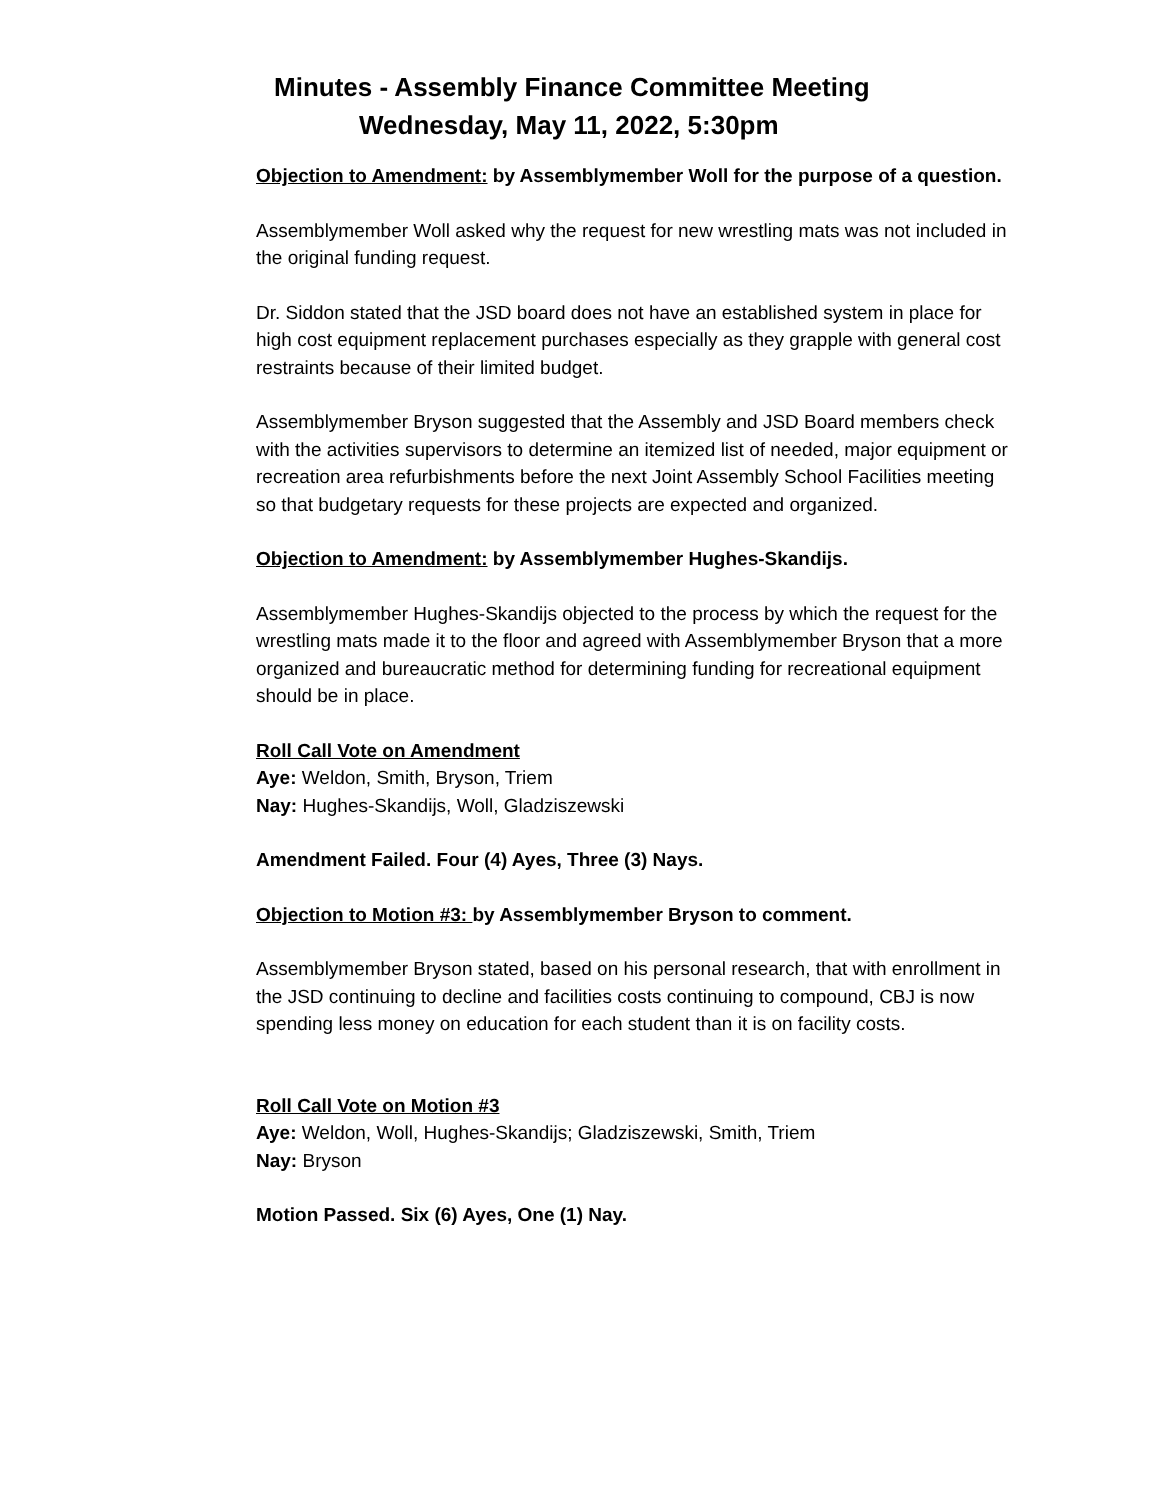Minutes - Assembly Finance Committee Meeting
Wednesday, May 11, 2022, 5:30pm
Objection to Amendment: by Assemblymember Woll for the purpose of a question.
Assemblymember Woll asked why the request for new wrestling mats was not included in the original funding request.
Dr. Siddon stated that the JSD board does not have an established system in place for high cost equipment replacement purchases especially as they grapple with general cost restraints because of their limited budget.
Assemblymember Bryson suggested that the Assembly and JSD Board members check with the activities supervisors to determine an itemized list of needed, major equipment or recreation area refurbishments before the next Joint Assembly School Facilities meeting so that budgetary requests for these projects are expected and organized.
Objection to Amendment: by Assemblymember Hughes-Skandijs.
Assemblymember Hughes-Skandijs objected to the process by which the request for the wrestling mats made it to the floor and agreed with Assemblymember Bryson that a more organized and bureaucratic method for determining funding for recreational equipment should be in place.
Roll Call Vote on Amendment
Aye: Weldon, Smith, Bryson, Triem
Nay: Hughes-Skandijs, Woll, Gladziszewski
Amendment Failed. Four (4) Ayes, Three (3) Nays.
Objection to Motion #3: by Assemblymember Bryson to comment.
Assemblymember Bryson stated, based on his personal research, that with enrollment in the JSD continuing to decline and facilities costs continuing to compound, CBJ is now spending less money on education for each student than it is on facility costs.
Roll Call Vote on Motion #3
Aye: Weldon, Woll, Hughes-Skandijs; Gladziszewski, Smith, Triem
Nay: Bryson
Motion Passed. Six (6) Ayes, One (1) Nay.